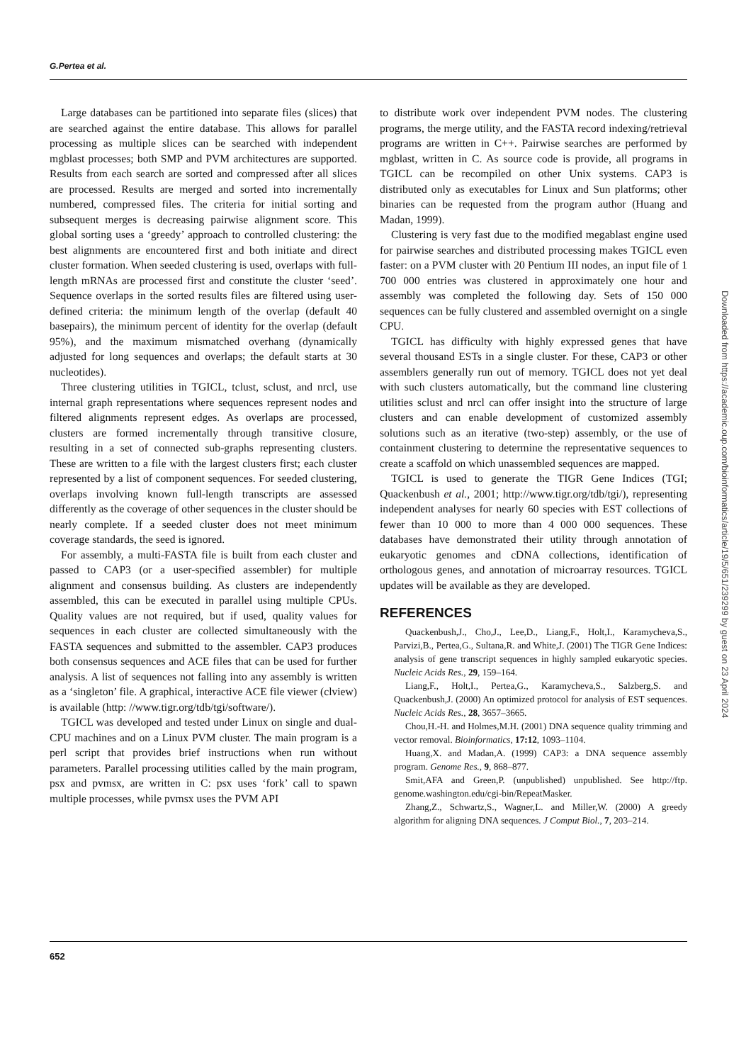G.Pertea et al.
Large databases can be partitioned into separate files (slices) that are searched against the entire database. This allows for parallel processing as multiple slices can be searched with independent mgblast processes; both SMP and PVM architectures are supported. Results from each search are sorted and compressed after all slices are processed. Results are merged and sorted into incrementally numbered, compressed files. The criteria for initial sorting and subsequent merges is decreasing pairwise alignment score. This global sorting uses a ‘greedy’ approach to controlled clustering: the best alignments are encountered first and both initiate and direct cluster formation. When seeded clustering is used, overlaps with full-length mRNAs are processed first and constitute the cluster ‘seed’. Sequence overlaps in the sorted results files are filtered using user-defined criteria: the minimum length of the overlap (default 40 basepairs), the minimum percent of identity for the overlap (default 95%), and the maximum mismatched overhang (dynamically adjusted for long sequences and overlaps; the default starts at 30 nucleotides).
Three clustering utilities in TGICL, tclust, sclust, and nrcl, use internal graph representations where sequences represent nodes and filtered alignments represent edges. As overlaps are processed, clusters are formed incrementally through transitive closure, resulting in a set of connected sub-graphs representing clusters. These are written to a file with the largest clusters first; each cluster represented by a list of component sequences. For seeded clustering, overlaps involving known full-length transcripts are assessed differently as the coverage of other sequences in the cluster should be nearly complete. If a seeded cluster does not meet minimum coverage standards, the seed is ignored.
For assembly, a multi-FASTA file is built from each cluster and passed to CAP3 (or a user-specified assembler) for multiple alignment and consensus building. As clusters are independently assembled, this can be executed in parallel using multiple CPUs. Quality values are not required, but if used, quality values for sequences in each cluster are collected simultaneously with the FASTA sequences and submitted to the assembler. CAP3 produces both consensus sequences and ACE files that can be used for further analysis. A list of sequences not falling into any assembly is written as a ‘singleton’ file. A graphical, interactive ACE file viewer (clview) is available (http: //www.tigr.org/tdb/tgi/software/).
TGICL was developed and tested under Linux on single and dual-CPU machines and on a Linux PVM cluster. The main program is a perl script that provides brief instructions when run without parameters. Parallel processing utilities called by the main program, psx and pvmsx, are written in C: psx uses ‘fork’ call to spawn multiple processes, while pvmsx uses the PVM API
to distribute work over independent PVM nodes. The clustering programs, the merge utility, and the FASTA record indexing/retrieval programs are written in C++. Pairwise searches are performed by mgblast, written in C. As source code is provide, all programs in TGICL can be recompiled on other Unix systems. CAP3 is distributed only as executables for Linux and Sun platforms; other binaries can be requested from the program author (Huang and Madan, 1999).
Clustering is very fast due to the modified megablast engine used for pairwise searches and distributed processing makes TGICL even faster: on a PVM cluster with 20 Pentium III nodes, an input file of 1 700 000 entries was clustered in approximately one hour and assembly was completed the following day. Sets of 150 000 sequences can be fully clustered and assembled overnight on a single CPU.
TGICL has difficulty with highly expressed genes that have several thousand ESTs in a single cluster. For these, CAP3 or other assemblers generally run out of memory. TGICL does not yet deal with such clusters automatically, but the command line clustering utilities sclust and nrcl can offer insight into the structure of large clusters and can enable development of customized assembly solutions such as an iterative (two-step) assembly, or the use of containment clustering to determine the representative sequences to create a scaffold on which unassembled sequences are mapped.
TGICL is used to generate the TIGR Gene Indices (TGI; Quackenbush et al., 2001; http://www.tigr.org/tdb/tgi/), representing independent analyses for nearly 60 species with EST collections of fewer than 10 000 to more than 4 000 000 sequences. These databases have demonstrated their utility through annotation of eukaryotic genomes and cDNA collections, identification of orthologous genes, and annotation of microarray resources. TGICL updates will be available as they are developed.
REFERENCES
Quackenbush,J., Cho,J., Lee,D., Liang,F., Holt,I., Karamycheva,S., Parvizi,B., Pertea,G., Sultana,R. and White,J. (2001) The TIGR Gene Indices: analysis of gene transcript sequences in highly sampled eukaryotic species. Nucleic Acids Res., 29, 159–164.
Liang,F., Holt,I., Pertea,G., Karamycheva,S., Salzberg,S. and Quackenbush,J. (2000) An optimized protocol for analysis of EST sequences. Nucleic Acids Res., 28, 3657–3665.
Chou,H.-H. and Holmes,M.H. (2001) DNA sequence quality trimming and vector removal. Bioinformatics, 17:12, 1093–1104.
Huang,X. and Madan,A. (1999) CAP3: a DNA sequence assembly program. Genome Res., 9, 868–877.
Smit,AFA and Green,P. (unpublished) unpublished. See http://ftp. genome.washington.edu/cgi-bin/RepeatMasker.
Zhang,Z., Schwartz,S., Wagner,L. and Miller,W. (2000) A greedy algorithm for aligning DNA sequences. J Comput Biol., 7, 203–214.
652
Downloaded from https://academic.oup.com/bioinformatics/article/19/5/651/239299 by guest on 23 April 2024